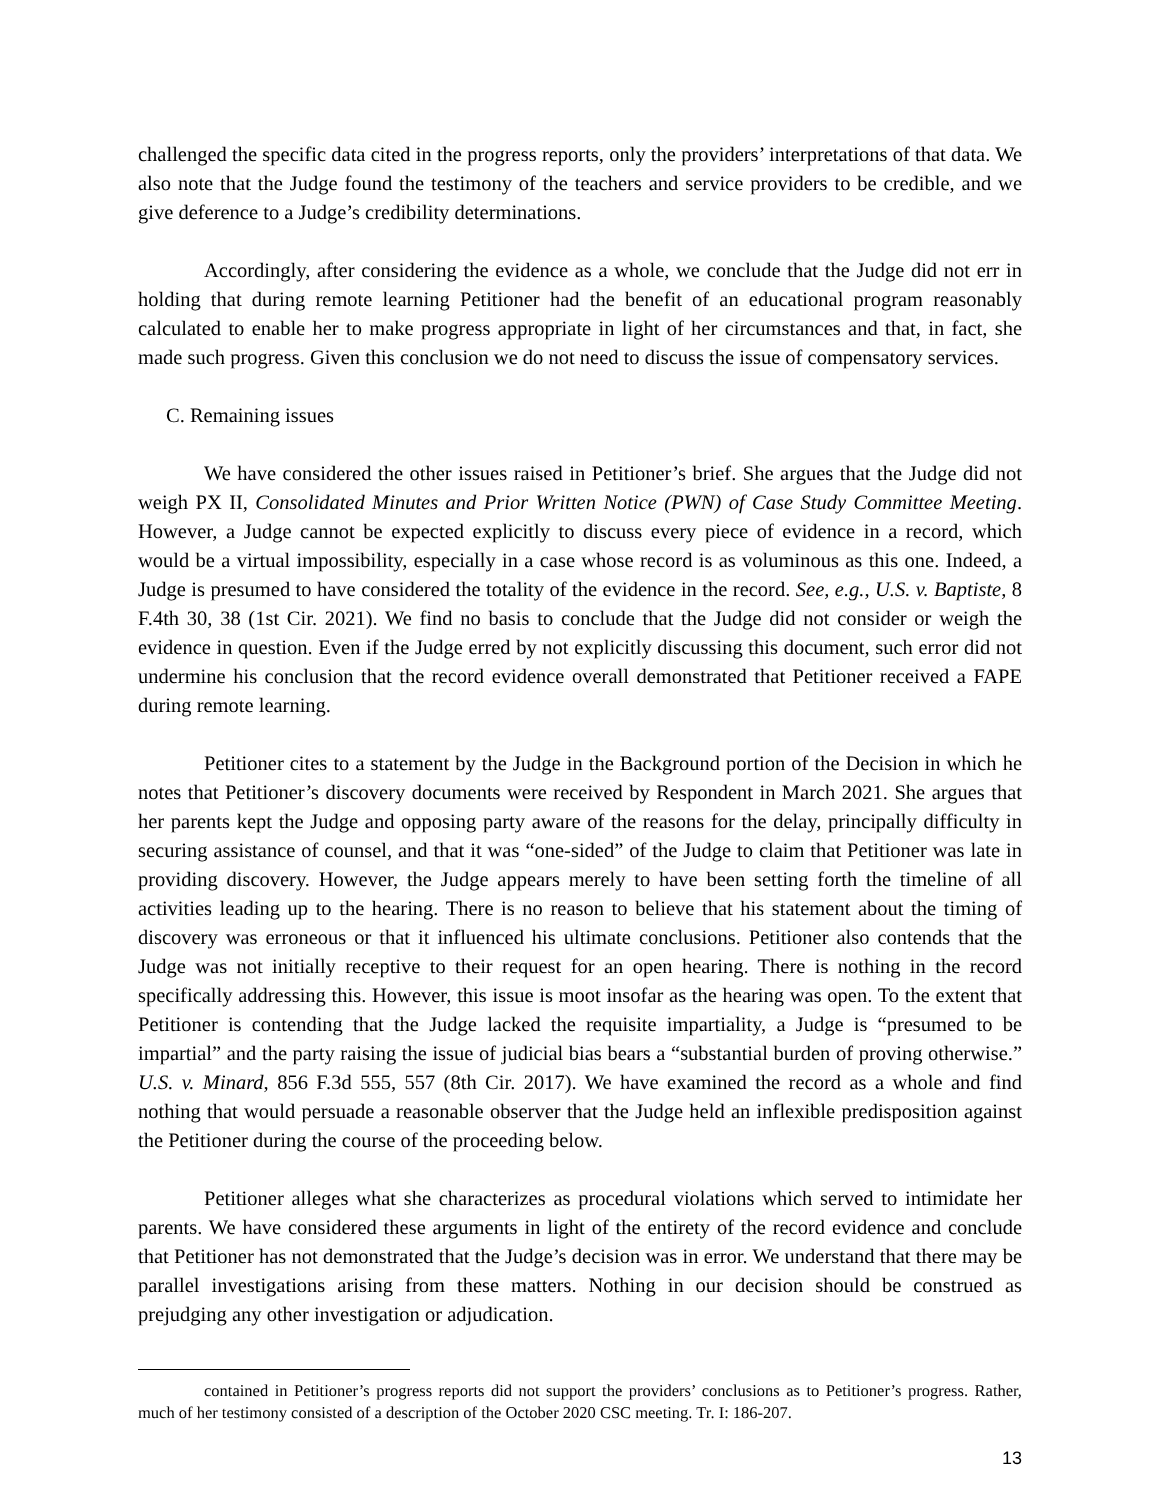challenged the specific data cited in the progress reports, only the providers’ interpretations of that data. We also note that the Judge found the testimony of the teachers and service providers to be credible, and we give deference to a Judge’s credibility determinations.
Accordingly, after considering the evidence as a whole, we conclude that the Judge did not err in holding that during remote learning Petitioner had the benefit of an educational program reasonably calculated to enable her to make progress appropriate in light of her circumstances and that, in fact, she made such progress. Given this conclusion we do not need to discuss the issue of compensatory services.
C. Remaining issues
We have considered the other issues raised in Petitioner’s brief. She argues that the Judge did not weigh PX II, Consolidated Minutes and Prior Written Notice (PWN) of Case Study Committee Meeting. However, a Judge cannot be expected explicitly to discuss every piece of evidence in a record, which would be a virtual impossibility, especially in a case whose record is as voluminous as this one. Indeed, a Judge is presumed to have considered the totality of the evidence in the record. See, e.g., U.S. v. Baptiste, 8 F.4th 30, 38 (1st Cir. 2021). We find no basis to conclude that the Judge did not consider or weigh the evidence in question. Even if the Judge erred by not explicitly discussing this document, such error did not undermine his conclusion that the record evidence overall demonstrated that Petitioner received a FAPE during remote learning.
Petitioner cites to a statement by the Judge in the Background portion of the Decision in which he notes that Petitioner’s discovery documents were received by Respondent in March 2021. She argues that her parents kept the Judge and opposing party aware of the reasons for the delay, principally difficulty in securing assistance of counsel, and that it was “one-sided” of the Judge to claim that Petitioner was late in providing discovery. However, the Judge appears merely to have been setting forth the timeline of all activities leading up to the hearing. There is no reason to believe that his statement about the timing of discovery was erroneous or that it influenced his ultimate conclusions. Petitioner also contends that the Judge was not initially receptive to their request for an open hearing. There is nothing in the record specifically addressing this. However, this issue is moot insofar as the hearing was open. To the extent that Petitioner is contending that the Judge lacked the requisite impartiality, a Judge is “presumed to be impartial” and the party raising the issue of judicial bias bears a “substantial burden of proving otherwise.” U.S. v. Minard, 856 F.3d 555, 557 (8th Cir. 2017). We have examined the record as a whole and find nothing that would persuade a reasonable observer that the Judge held an inflexible predisposition against the Petitioner during the course of the proceeding below.
Petitioner alleges what she characterizes as procedural violations which served to intimidate her parents. We have considered these arguments in light of the entirety of the record evidence and conclude that Petitioner has not demonstrated that the Judge’s decision was in error. We understand that there may be parallel investigations arising from these matters. Nothing in our decision should be construed as prejudging any other investigation or adjudication.
contained in Petitioner’s progress reports did not support the providers’ conclusions as to Petitioner’s progress. Rather, much of her testimony consisted of a description of the October 2020 CSC meeting. Tr. I: 186-207.
13